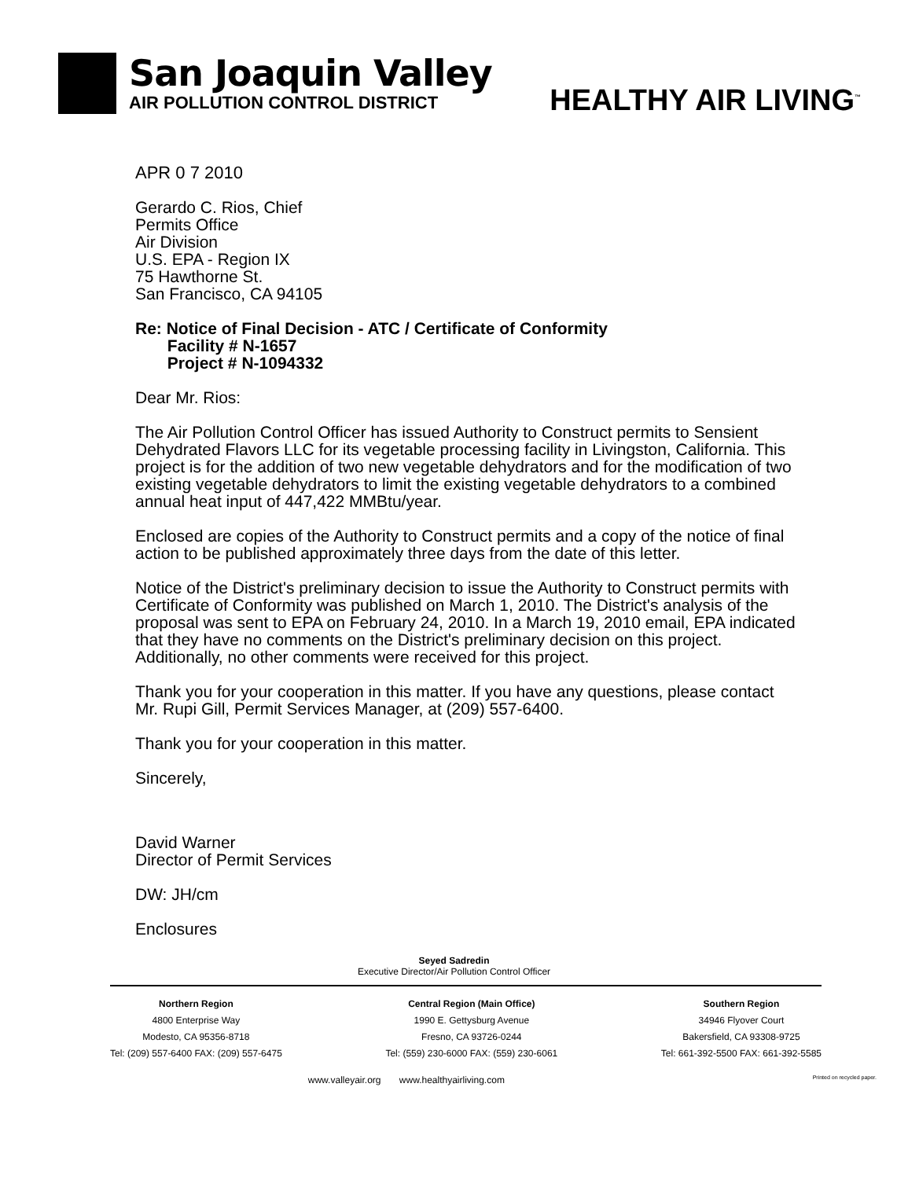San Joaquin Valley
AIR POLLUTION CONTROL DISTRICT
HEALTHY AIR LIVING<sup>™</sup>
APR 0 7 2010
Gerardo C. Rios, Chief
Permits Office
Air Division
U.S. EPA - Region IX
75 Hawthorne St.
San Francisco, CA 94105
Re: Notice of Final Decision - ATC / Certificate of Conformity
Facility # N-1657
Project # N-1094332
Dear Mr. Rios:
The Air Pollution Control Officer has issued Authority to Construct permits to Sensient Dehydrated Flavors LLC for its vegetable processing facility in Livingston, California. This project is for the addition of two new vegetable dehydrators and for the modification of two existing vegetable dehydrators to limit the existing vegetable dehydrators to a combined annual heat input of 447,422 MMBtu/year.
Enclosed are copies of the Authority to Construct permits and a copy of the notice of final action to be published approximately three days from the date of this letter.
Notice of the District's preliminary decision to issue the Authority to Construct permits with Certificate of Conformity was published on March 1, 2010. The District's analysis of the proposal was sent to EPA on February 24, 2010. In a March 19, 2010 email, EPA indicated that they have no comments on the District's preliminary decision on this project. Additionally, no other comments were received for this project.
Thank you for your cooperation in this matter. If you have any questions, please contact Mr. Rupi Gill, Permit Services Manager, at (209) 557-6400.
Thank you for your cooperation in this matter.
Sincerely,
David Warner
Director of Permit Services
DW: JH/cm
Enclosures
Seyed Sadredin
Executive Director/Air Pollution Control Officer
Northern Region
4800 Enterprise Way
Modesto, CA 95356-8718
Tel: (209) 557-6400 FAX: (209) 557-6475
Central Region (Main Office)
1990 E. Gettysburg Avenue
Fresno, CA 93726-0244
Tel: (559) 230-6000 FAX: (559) 230-6061
Southern Region
34946 Flyover Court
Bakersfield, CA 93308-9725
Tel: 661-392-5500 FAX: 661-392-5585
www.valleyair.org www.healthyairliving.com Printed on recycled paper.